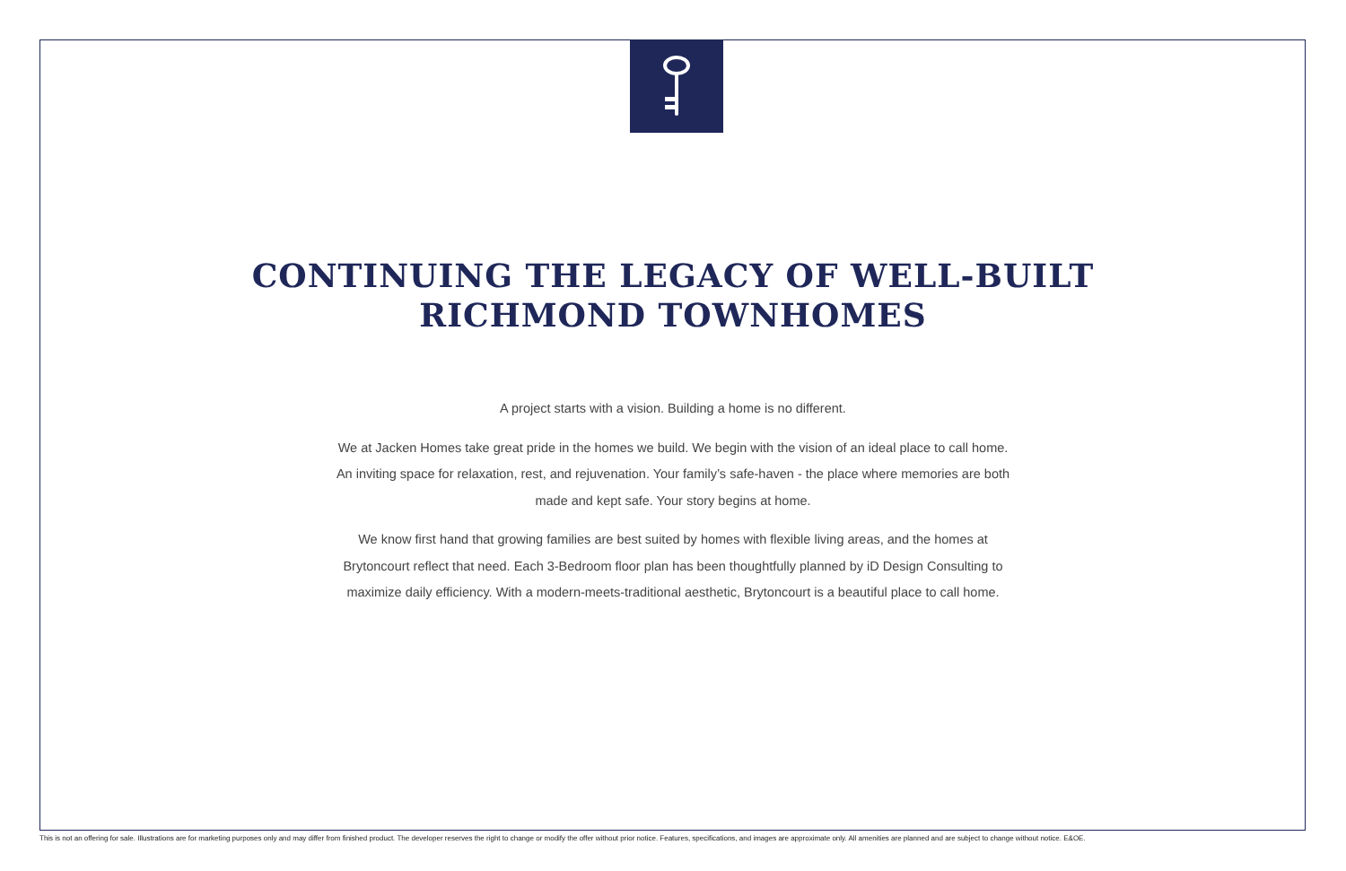CONTINUING THE LEGACY OF WELL-BUILT
RICHMOND TOWNHOMES
A project starts with a vision. Building a home is no different.
We at Jacken Homes take great pride in the homes we build. We begin with the vision of an ideal place to call home. An inviting space for relaxation, rest, and rejuvenation. Your family’s safe-haven - the place where memories are both made and kept safe. Your story begins at home.
We know first hand that growing families are best suited by homes with flexible living areas, and the homes at Brytoncourt reflect that need. Each 3-Bedroom floor plan has been thoughtfully planned by iD Design Consulting to maximize daily efficiency. With a modern-meets-traditional aesthetic, Brytoncourt is a beautiful place to call home.
This is not an offering for sale. Illustrations are for marketing purposes only and may differ from finished product. The developer reserves the right to change or modify the offer without prior notice. Features, specifications, and images are approximate only. All amenities are planned and are subject to change without notice. E&OE.